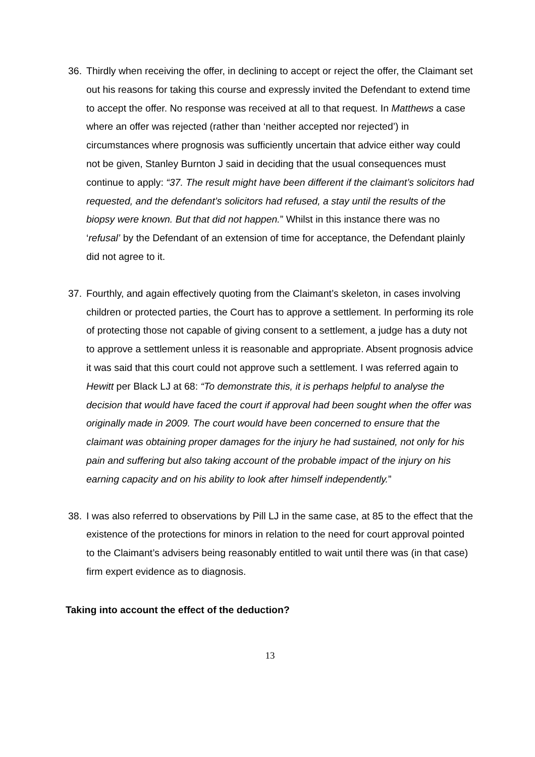36. Thirdly when receiving the offer, in declining to accept or reject the offer, the Claimant set out his reasons for taking this course and expressly invited the Defendant to extend time to accept the offer. No response was received at all to that request. In Matthews a case where an offer was rejected (rather than ‘neither accepted nor rejected’) in circumstances where prognosis was sufficiently uncertain that advice either way could not be given, Stanley Burnton J said in deciding that the usual consequences must continue to apply: “37. The result might have been different if the claimant’s solicitors had requested, and the defendant’s solicitors had refused, a stay until the results of the biopsy were known. But that did not happen.” Whilst in this instance there was no ‘refusal’ by the Defendant of an extension of time for acceptance, the Defendant plainly did not agree to it.
37. Fourthly, and again effectively quoting from the Claimant’s skeleton, in cases involving children or protected parties, the Court has to approve a settlement. In performing its role of protecting those not capable of giving consent to a settlement, a judge has a duty not to approve a settlement unless it is reasonable and appropriate. Absent prognosis advice it was said that this court could not approve such a settlement. I was referred again to Hewitt per Black LJ at 68: “To demonstrate this, it is perhaps helpful to analyse the decision that would have faced the court if approval had been sought when the offer was originally made in 2009. The court would have been concerned to ensure that the claimant was obtaining proper damages for the injury he had sustained, not only for his pain and suffering but also taking account of the probable impact of the injury on his earning capacity and on his ability to look after himself independently.”
38. I was also referred to observations by Pill LJ in the same case, at 85 to the effect that the existence of the protections for minors in relation to the need for court approval pointed to the Claimant’s advisers being reasonably entitled to wait until there was (in that case) firm expert evidence as to diagnosis.
Taking into account the effect of the deduction?
13